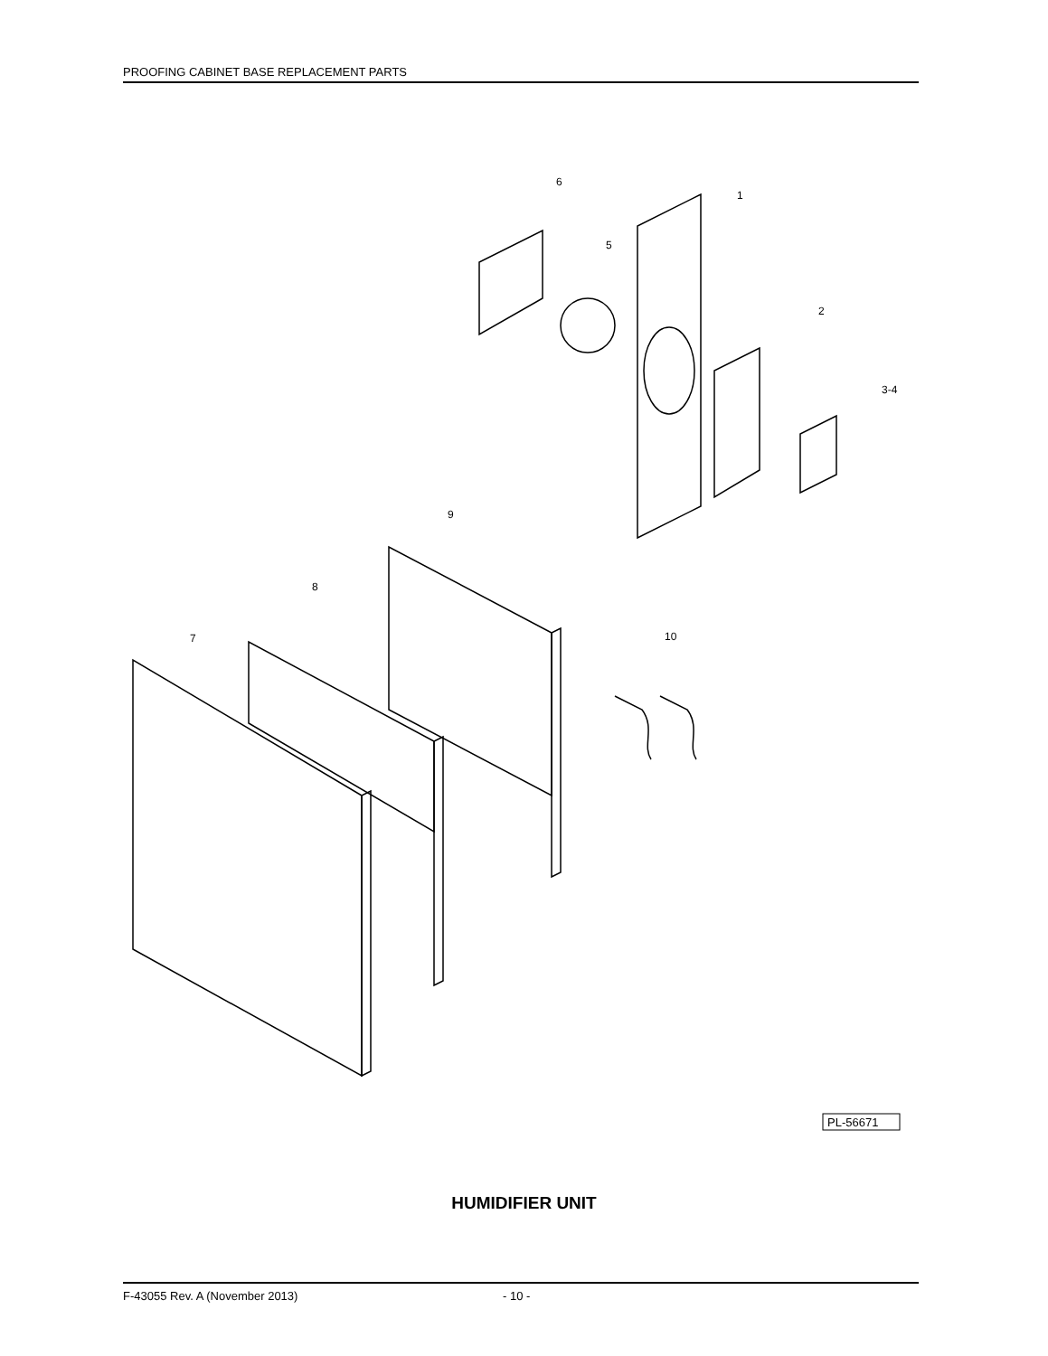PROOFING CABINET BASE REPLACEMENT PARTS
6
1
5
2
3-4
9
8
10
7
PL-56671
HUMIDIFIER UNIT
F-43055 Rev. A (November 2013) - 10 -